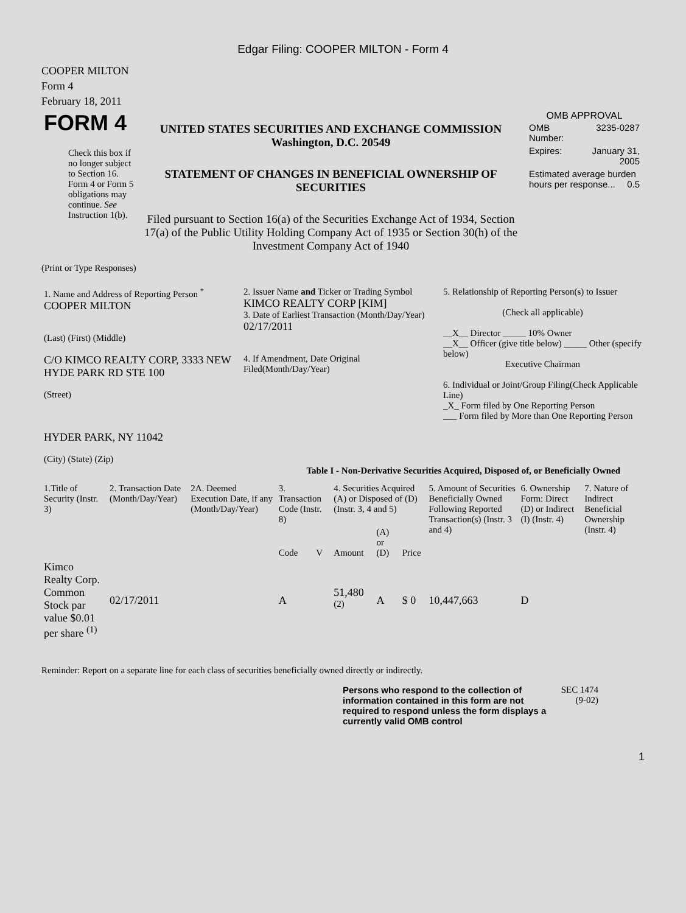Edgar Filing: COOPER MILTON - Form 4
COOPER MILTON
Form 4
February 18, 2011
| FORM 4 Check this box if no longer subject to Section 16. Form 4 or Form 5 obligations may continue. See Instruction 1(b). | UNITED STATES SECURITIES AND EXCHANGE COMMISSION Washington, D.C. 20549 STATEMENT OF CHANGES IN BENEFICIAL OWNERSHIP OF SECURITIES Filed pursuant to Section 16(a) of the Securities Exchange Act of 1934, Section 17(a) of the Public Utility Holding Company Act of 1935 or Section 30(h) of the Investment Company Act of 1940 | OMB APPROVAL / OMB Number: / 3235-0287 / / Expires: / January 31, 2005 / / Estimated average burden hours per response... 0.5 / / |
(Print or Type Responses)
| 1. Name and Address of Reporting Person <sup>*</sup> COOPER MILTON (Last) (First) (Middle) C/O KIMCO REALTY CORP, 3333 NEW HYDE PARK RD STE 100 (Street) HYDER PARK, NY 11042 (City) (State) (Zip) | 2. Issuer Name and Ticker or Trading Symbol KIMCO REALTY CORP [KIM] 3. Date of Earliest Transaction (Month/Day/Year) 02/17/2011 4. If Amendment, Date Original Filed(Month/Day/Year) | 5. Relationship of Reporting Person(s) to Issuer (Check all applicable) __X__ Director _____ 10% Owner __X__ Officer (give title below) _____ Other (specify below) Executive Chairman 6. Individual or Joint/Group Filing(Check Applicable Line) _X_ Form filed by One Reporting Person ___ Form filed by More than One Reporting Person |
Table I - Non-Derivative Securities Acquired, Disposed of, or Beneficially Owned
| 1.Title of Security (Instr. 3) | 2. Transaction Date (Month/Day/Year) | 2A. Deemed Execution Date, if any (Month/Day/Year) | 3. Transaction Code (Instr. 8) | | 4. Securities Acquired (A) or Disposed of (D) (Instr. 3, 4 and 5) | | | 5. Amount of Securities Beneficially Owned Following Reported Transaction(s) (Instr. 3 and 4) | 6. Ownership Form: Direct (D) or Indirect (I) (Instr. 4) | 7. Nature of Indirect Beneficial Ownership (Instr. 4) |
| --- | --- | --- | --- | --- | --- | --- | --- | --- | --- | --- |
| | | | Code | V | Amount | (A) or (D) | Price | | | |
| Kimco Realty Corp. Common Stock par value $0.01 per share <sup>(1)</sup> | 02/17/2011 | | A | | 51,480 <sup>(2)</sup> | A | $ 0 | 10,447,663 | D | |
Reminder: Report on a separate line for each class of securities beneficially owned directly or indirectly.
Persons who respond to the collection of information contained in this form are not required to respond unless the form displays a currently valid OMB control
SEC 1474 (9-02)
1